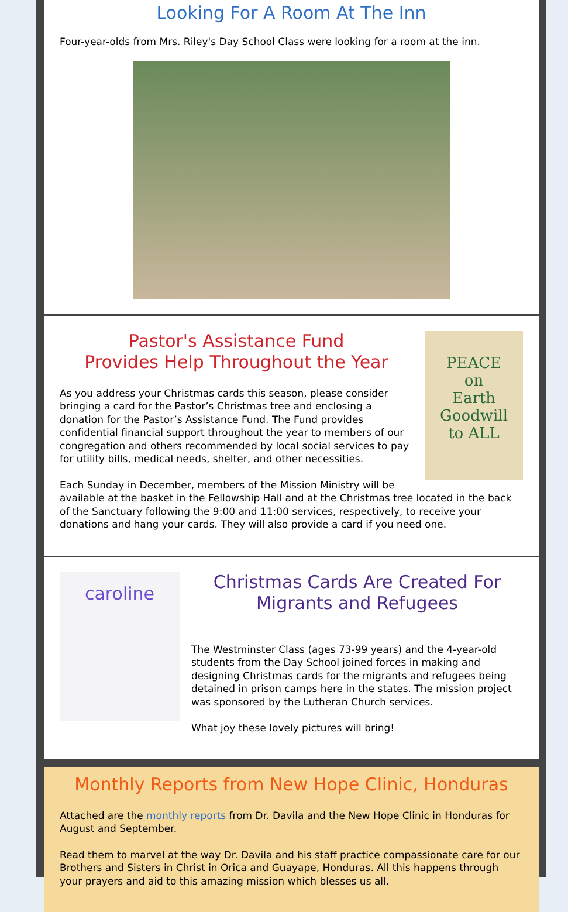Looking For A Room At The Inn
Four-year-olds from Mrs. Riley's Day School Class were looking for a room at the inn.
PEACE
on
Earth
Goodwill
to ALL
Pastor's Assistance Fund
Provides Help Throughout the Year
As you address your Christmas cards this season, please consider bringing a card for the Pastor’s Christmas tree and enclosing a donation for the Pastor’s Assistance Fund. The Fund provides confidential financial support throughout the year to members of our congregation and others recommended by local social services to pay for utility bills, medical needs, shelter, and other necessities.
Each Sunday in December, members of the Mission Ministry will be available at the basket in the Fellowship Hall and at the Christmas tree located in the back of the Sanctuary following the 9:00 and 11:00 services, respectively, to receive your donations and hang your cards. They will also provide a card if you need one.
caroline
Christmas Cards Are Created For Migrants and Refugees
The Westminster Class (ages 73-99 years) and the 4-year-old students from the Day School joined forces in making and designing Christmas cards for the migrants and refugees being detained in prison camps here in the states. The mission project was sponsored by the Lutheran Church services.
What joy these lovely pictures will bring!
Monthly Reports from New Hope Clinic, Honduras
Attached are the monthly reports from Dr. Davila and the New Hope Clinic in Honduras for August and September.
Read them to marvel at the way Dr. Davila and his staff practice compassionate care for our Brothers and Sisters in Christ in Orica and Guayape, Honduras. All this happens through your prayers and aid to this amazing mission which blesses us all.